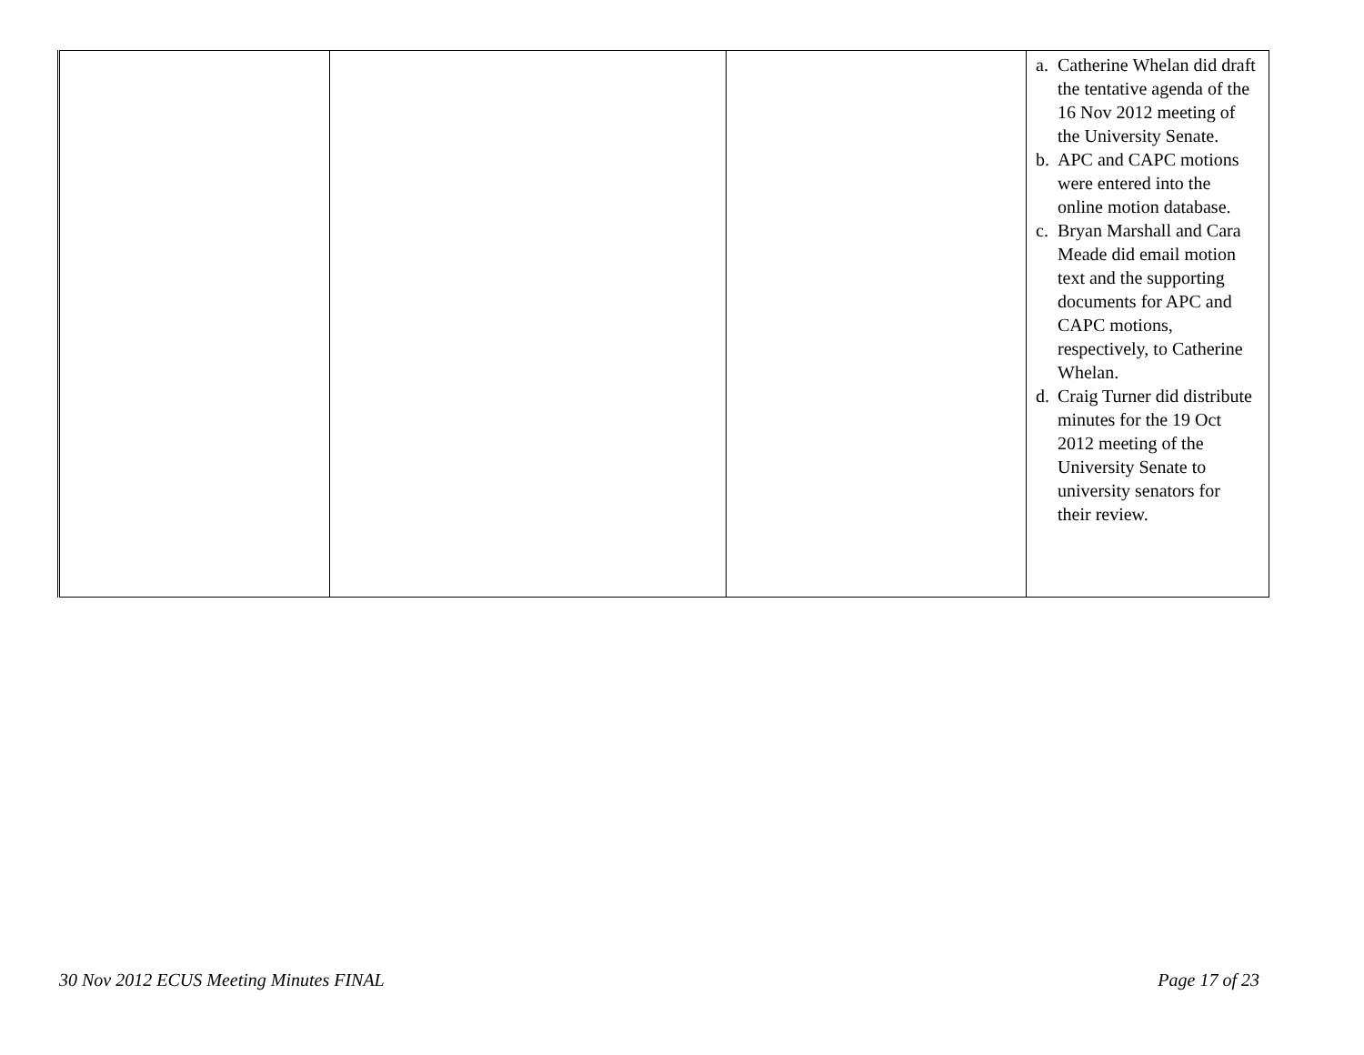| | | | a. Catherine Whelan did draft the tentative agenda of the 16 Nov 2012 meeting of the University Senate. b. APC and CAPC motions were entered into the online motion database. c. Bryan Marshall and Cara Meade did email motion text and the supporting documents for APC and CAPC motions, respectively, to Catherine Whelan. d. Craig Turner did distribute minutes for the 19 Oct 2012 meeting of the University Senate to university senators for their review. |
30 Nov 2012 ECUS Meeting Minutes FINAL Page 17 of 23